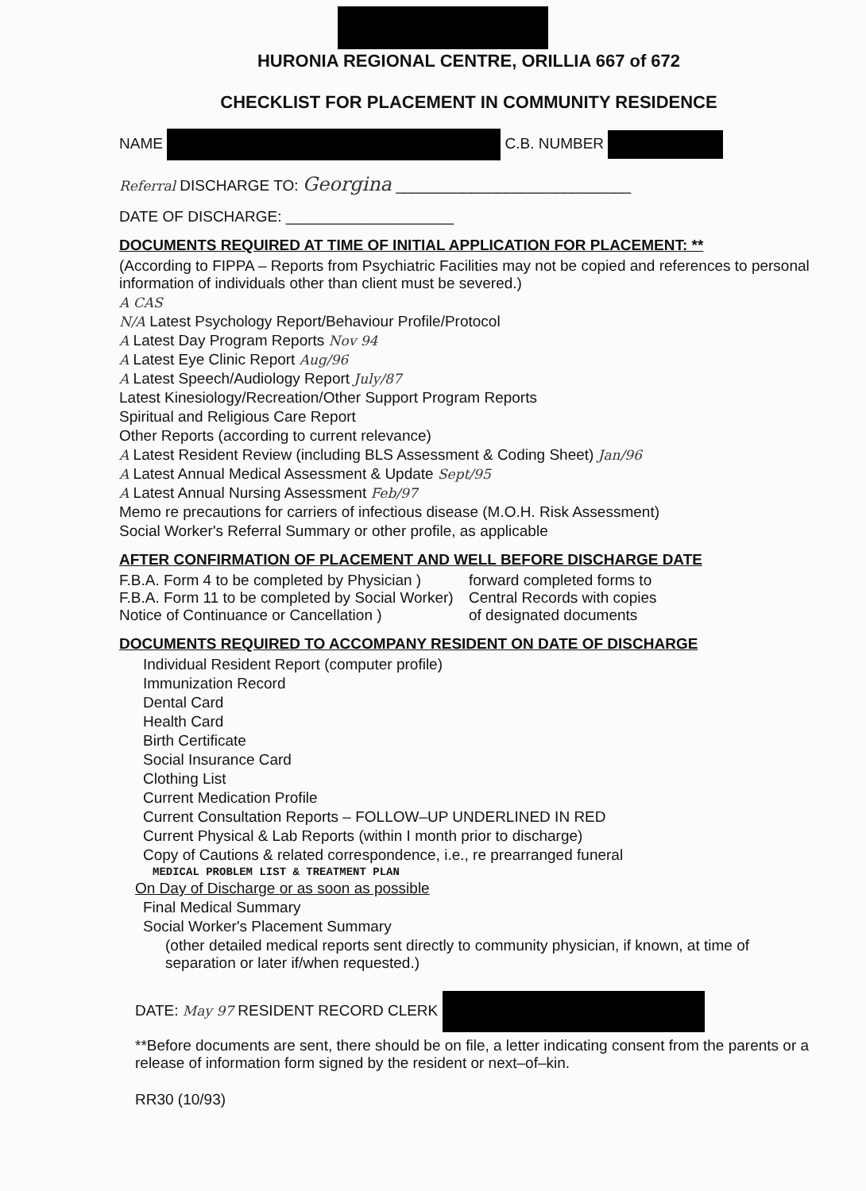HURONIA REGIONAL CENTRE, ORILLIA 667 of 672
CHECKLIST FOR PLACEMENT IN COMMUNITY RESIDENCE
NAME C.B. NUMBER
Referral DISCHARGE TO: Georgina ____________________________
DATE OF DISCHARGE: ____________________
DOCUMENTS REQUIRED AT TIME OF INITIAL APPLICATION FOR PLACEMENT: **
(According to FIPPA – Reports from Psychiatric Facilities may not be copied and references to personal information of individuals other than client must be severed.)
A CAS
N/A Latest Psychology Report/Behaviour Profile/Protocol
A Latest Day Program Reports Nov 94
A Latest Eye Clinic Report Aug/96
A Latest Speech/Audiology Report July/87
Latest Kinesiology/Recreation/Other Support Program Reports
Spiritual and Religious Care Report
Other Reports (according to current relevance)
A Latest Resident Review (including BLS Assessment & Coding Sheet) Jan/96
A Latest Annual Medical Assessment & Update Sept/95
A Latest Annual Nursing Assessment Feb/97
Memo re precautions for carriers of infectious disease (M.O.H. Risk Assessment)
Social Worker's Referral Summary or other profile, as applicable
AFTER CONFIRMATION OF PLACEMENT AND WELL BEFORE DISCHARGE DATE
F.B.A. Form 4 to be completed by Physician )
F.B.A. Form 11 to be completed by Social Worker)
Notice of Continuance or Cancellation )
forward completed forms to
Central Records with copies
of designated documents
DOCUMENTS REQUIRED TO ACCOMPANY RESIDENT ON DATE OF DISCHARGE
Individual Resident Report (computer profile)
Immunization Record
Dental Card
Health Card
Birth Certificate
Social Insurance Card
Clothing List
Current Medication Profile
Current Consultation Reports – FOLLOW–UP UNDERLINED IN RED
Current Physical & Lab Reports (within I month prior to discharge)
Copy of Cautions & related correspondence, i.e., re prearranged funeral
MEDICAL PROBLEM LIST & TREATMENT PLAN
On Day of Discharge or as soon as possible
Final Medical Summary
Social Worker's Placement Summary
(other detailed medical reports sent directly to community physician, if known, at time of separation or later if/when requested.)
DATE: May 97 RESIDENT RECORD CLERK
**Before documents are sent, there should be on file, a letter indicating consent from the parents or a release of information form signed by the resident or next–of–kin.
RR30 (10/93)